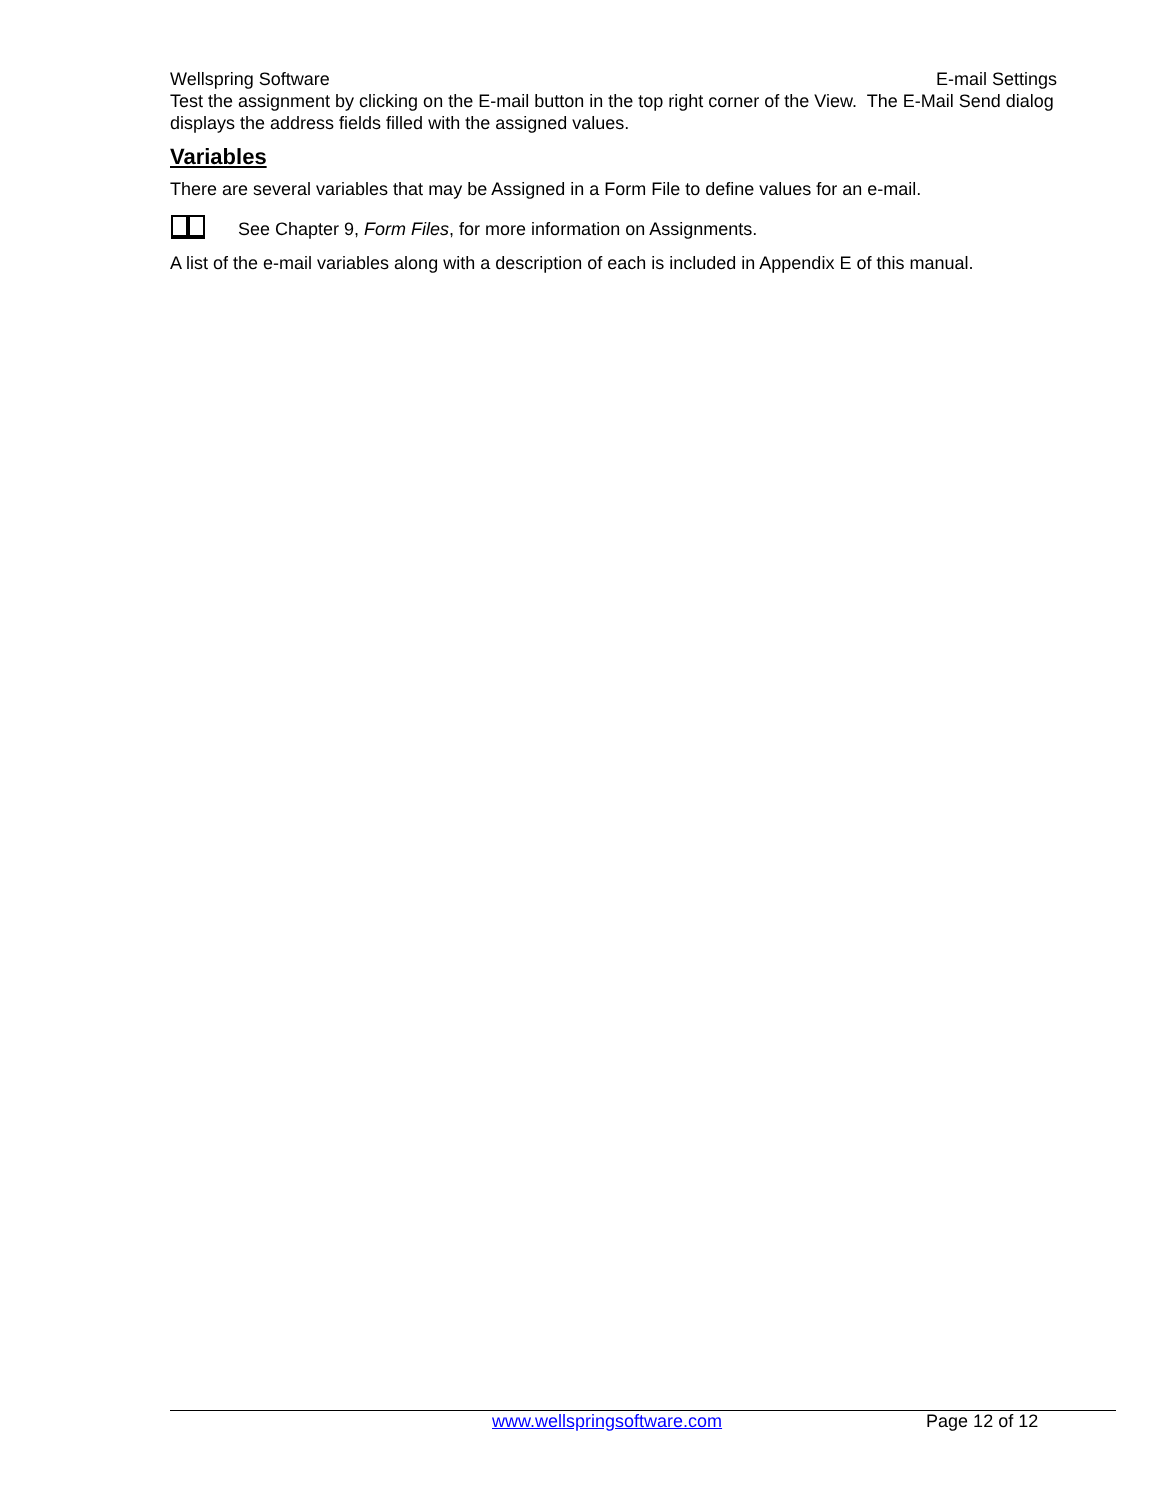Wellspring Software E-mail Settings
Test the assignment by clicking on the E-mail button in the top right corner of the View. The E-Mail Send dialog displays the address fields filled with the assigned values.
Variables
There are several variables that may be Assigned in a Form File to define values for an e-mail.
See Chapter 9, Form Files, for more information on Assignments.
A list of the e-mail variables along with a description of each is included in Appendix E of this manual.
www.wellspringsoftware.com Page 12 of 12